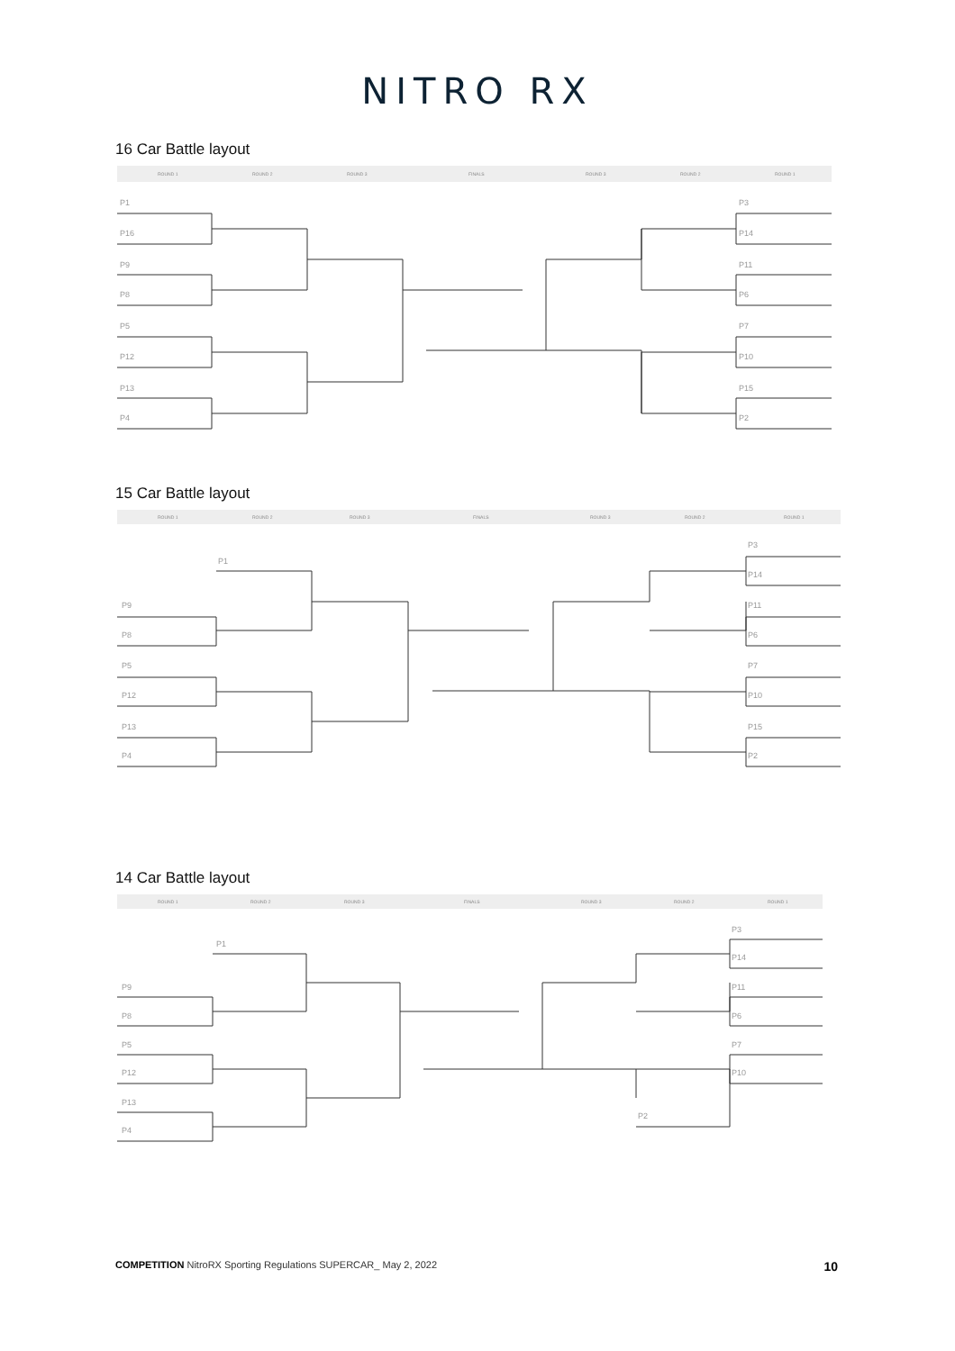NITRO RX
16 Car Battle layout
ROUND 1
ROUND 2
ROUND 3
FINALS
ROUND 3
ROUND 2
ROUND 1
P1
P16
P9
P8
P5
P12
P13
P4
P3
P14
P11
P6
P7
P10
P15
P2
15 Car Battle layout
ROUND 1
ROUND 2
ROUND 3
FINALS
ROUND 3
ROUND 2
ROUND 1
P1
P9
P8
P5
P12
P13
P4
P3
P14
P11
P6
P7
P10
P15
P2
14 Car Battle layout
ROUND 1
ROUND 2
ROUND 3
FINALS
ROUND 3
ROUND 2
ROUND 1
P1
P9
P8
P5
P12
P13
P4
P3
P14
P11
P6
P7
P10
P2
COMPETITION NitroRX Sporting Regulations SUPERCAR_ May 2, 2022 10